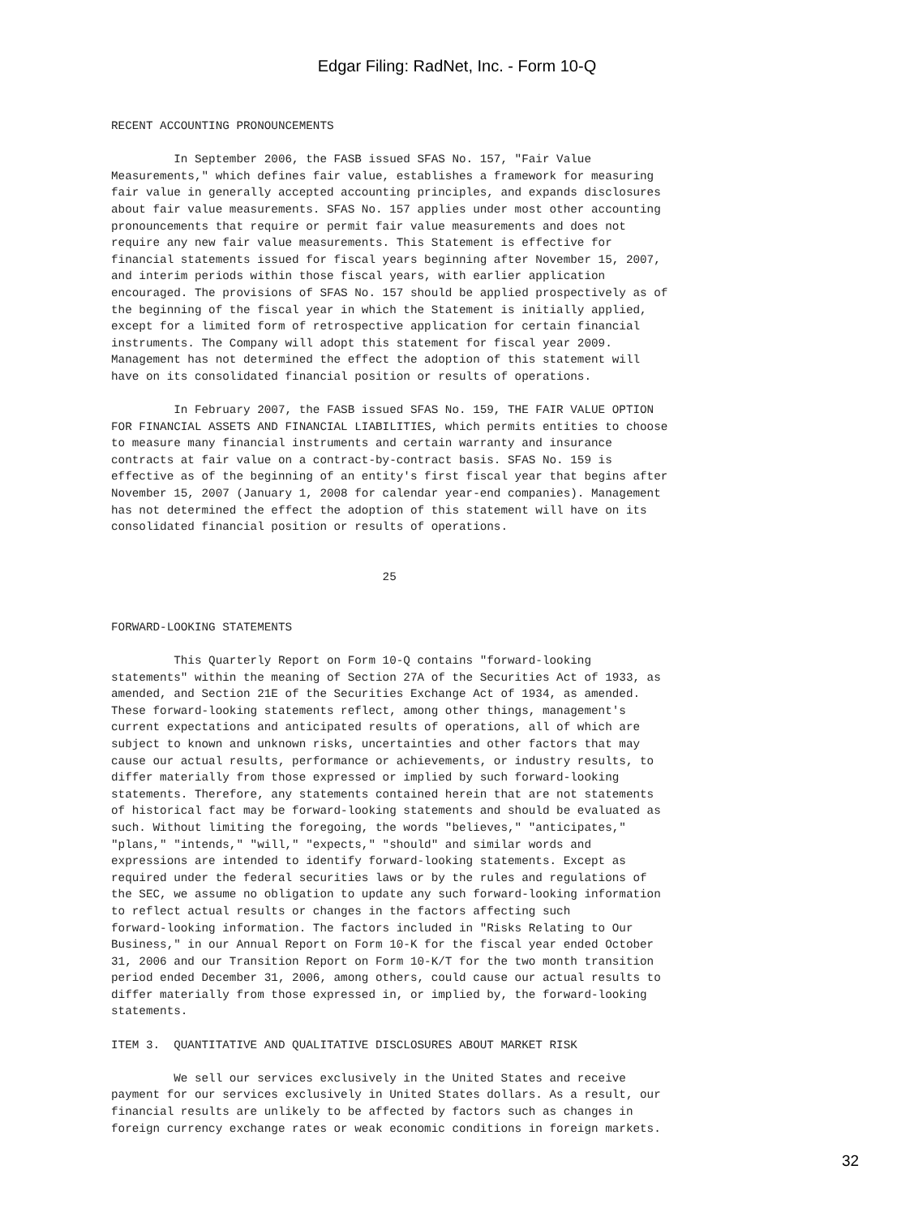Edgar Filing: RadNet, Inc. - Form 10-Q
RECENT ACCOUNTING PRONOUNCEMENTS

         In September 2006, the FASB issued SFAS No. 157, "Fair Value
Measurements," which defines fair value, establishes a framework for measuring
fair value in generally accepted accounting principles, and expands disclosures
about fair value measurements. SFAS No. 157 applies under most other accounting
pronouncements that require or permit fair value measurements and does not
require any new fair value measurements. This Statement is effective for
financial statements issued for fiscal years beginning after November 15, 2007,
and interim periods within those fiscal years, with earlier application
encouraged. The provisions of SFAS No. 157 should be applied prospectively as of
the beginning of the fiscal year in which the Statement is initially applied,
except for a limited form of retrospective application for certain financial
instruments. The Company will adopt this statement for fiscal year 2009.
Management has not determined the effect the adoption of this statement will
have on its consolidated financial position or results of operations.

         In February 2007, the FASB issued SFAS No. 159, THE FAIR VALUE OPTION
FOR FINANCIAL ASSETS AND FINANCIAL LIABILITIES, which permits entities to choose
to measure many financial instruments and certain warranty and insurance
contracts at fair value on a contract-by-contract basis. SFAS No. 159 is
effective as of the beginning of an entity's first fiscal year that begins after
November 15, 2007 (January 1, 2008 for calendar year-end companies). Management
has not determined the effect the adoption of this statement will have on its
consolidated financial position or results of operations.


                                       25


FORWARD-LOOKING STATEMENTS

         This Quarterly Report on Form 10-Q contains "forward-looking
statements" within the meaning of Section 27A of the Securities Act of 1933, as
amended, and Section 21E of the Securities Exchange Act of 1934, as amended.
These forward-looking statements reflect, among other things, management's
current expectations and anticipated results of operations, all of which are
subject to known and unknown risks, uncertainties and other factors that may
cause our actual results, performance or achievements, or industry results, to
differ materially from those expressed or implied by such forward-looking
statements. Therefore, any statements contained herein that are not statements
of historical fact may be forward-looking statements and should be evaluated as
such. Without limiting the foregoing, the words "believes," "anticipates,"
"plans," "intends," "will," "expects," "should" and similar words and
expressions are intended to identify forward-looking statements. Except as
required under the federal securities laws or by the rules and regulations of
the SEC, we assume no obligation to update any such forward-looking information
to reflect actual results or changes in the factors affecting such
forward-looking information. The factors included in "Risks Relating to Our
Business," in our Annual Report on Form 10-K for the fiscal year ended October
31, 2006 and our Transition Report on Form 10-K/T for the two month transition
period ended December 31, 2006, among others, could cause our actual results to
differ materially from those expressed in, or implied by, the forward-looking
statements.

ITEM 3.  QUANTITATIVE AND QUALITATIVE DISCLOSURES ABOUT MARKET RISK

         We sell our services exclusively in the United States and receive
payment for our services exclusively in United States dollars. As a result, our
financial results are unlikely to be affected by factors such as changes in
foreign currency exchange rates or weak economic conditions in foreign markets.
32